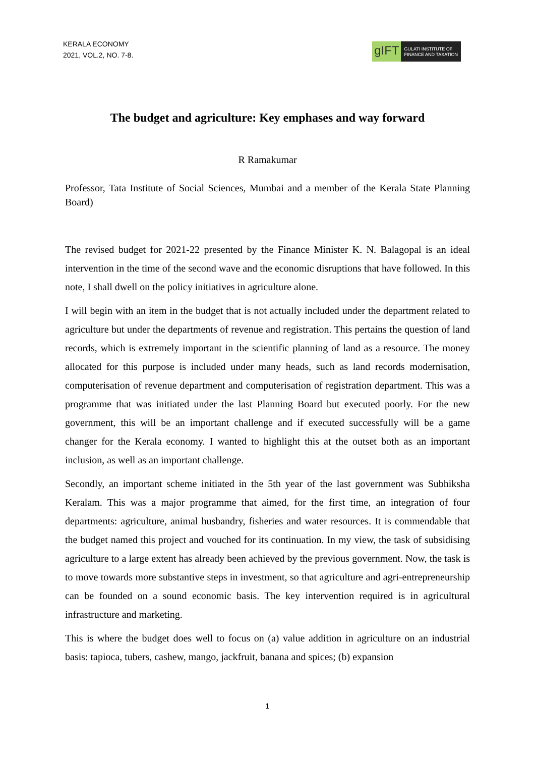KERALA ECONOMY
2021, VOL.2, NO. 7-8.
gIFT
GULATI INSTITUTE OF
FINANCE AND TAXATION
The budget and agriculture: Key emphases and way forward
R Ramakumar
Professor, Tata Institute of Social Sciences, Mumbai and a member of the Kerala State Planning Board)
The revised budget for 2021-22 presented by the Finance Minister K. N. Balagopal is an ideal intervention in the time of the second wave and the economic disruptions that have followed. In this note, I shall dwell on the policy initiatives in agriculture alone.
I will begin with an item in the budget that is not actually included under the department related to agriculture but under the departments of revenue and registration. This pertains the question of land records, which is extremely important in the scientific planning of land as a resource. The money allocated for this purpose is included under many heads, such as land records modernisation, computerisation of revenue department and computerisation of registration department. This was a programme that was initiated under the last Planning Board but executed poorly. For the new government, this will be an important challenge and if executed successfully will be a game changer for the Kerala economy. I wanted to highlight this at the outset both as an important inclusion, as well as an important challenge.
Secondly, an important scheme initiated in the 5th year of the last government was Subhiksha Keralam. This was a major programme that aimed, for the first time, an integration of four departments: agriculture, animal husbandry, fisheries and water resources. It is commendable that the budget named this project and vouched for its continuation. In my view, the task of subsidising agriculture to a large extent has already been achieved by the previous government. Now, the task is to move towards more substantive steps in investment, so that agriculture and agri-entrepreneurship can be founded on a sound economic basis. The key intervention required is in agricultural infrastructure and marketing.
This is where the budget does well to focus on (a) value addition in agriculture on an industrial basis: tapioca, tubers, cashew, mango, jackfruit, banana and spices; (b) expansion
1